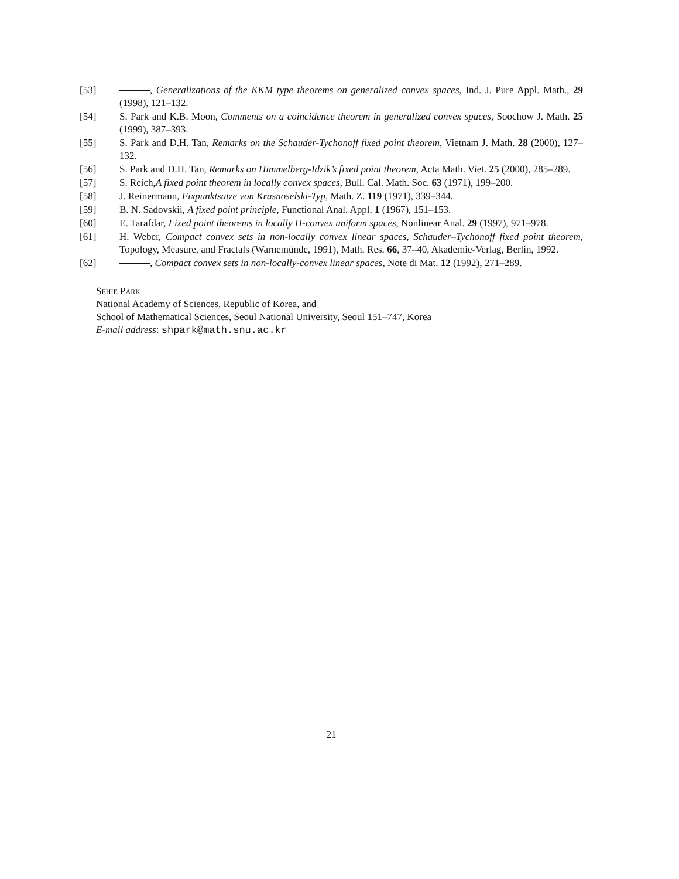[53] , Generalizations of the KKM type theorems on generalized convex spaces, Ind. J. Pure Appl. Math., 29 (1998), 121–132.
[54] S. Park and K.B. Moon, Comments on a coincidence theorem in generalized convex spaces, Soochow J. Math. 25 (1999), 387–393.
[55] S. Park and D.H. Tan, Remarks on the Schauder-Tychonoff fixed point theorem, Vietnam J. Math. 28 (2000), 127–132.
[56] S. Park and D.H. Tan, Remarks on Himmelberg-Idzik’s fixed point theorem, Acta Math. Viet. 25 (2000), 285–289.
[57] S. Reich,A fixed point theorem in locally convex spaces, Bull. Cal. Math. Soc. 63 (1971), 199–200.
[58] J. Reinermann, Fixpunktsatze von Krasnoselski-Typ, Math. Z. 119 (1971), 339–344.
[59] B. N. Sadovskii, A fixed point principle, Functional Anal. Appl. 1 (1967), 151–153.
[60] E. Tarafdar, Fixed point theorems in locally H-convex uniform spaces, Nonlinear Anal. 29 (1997), 971–978.
[61] H. Weber, Compact convex sets in non-locally convex linear spaces, Schauder–Tychonoff fixed point theorem, Topology, Measure, and Fractals (Warnemünde, 1991), Math. Res. 66, 37–40, Akademie-Verlag, Berlin, 1992.
[62] , Compact convex sets in non-locally-convex linear spaces, Note di Mat. 12 (1992), 271–289.
Sehie Park
National Academy of Sciences, Republic of Korea, and
School of Mathematical Sciences, Seoul National University, Seoul 151–747, Korea
E-mail address: shpark@math.snu.ac.kr
21